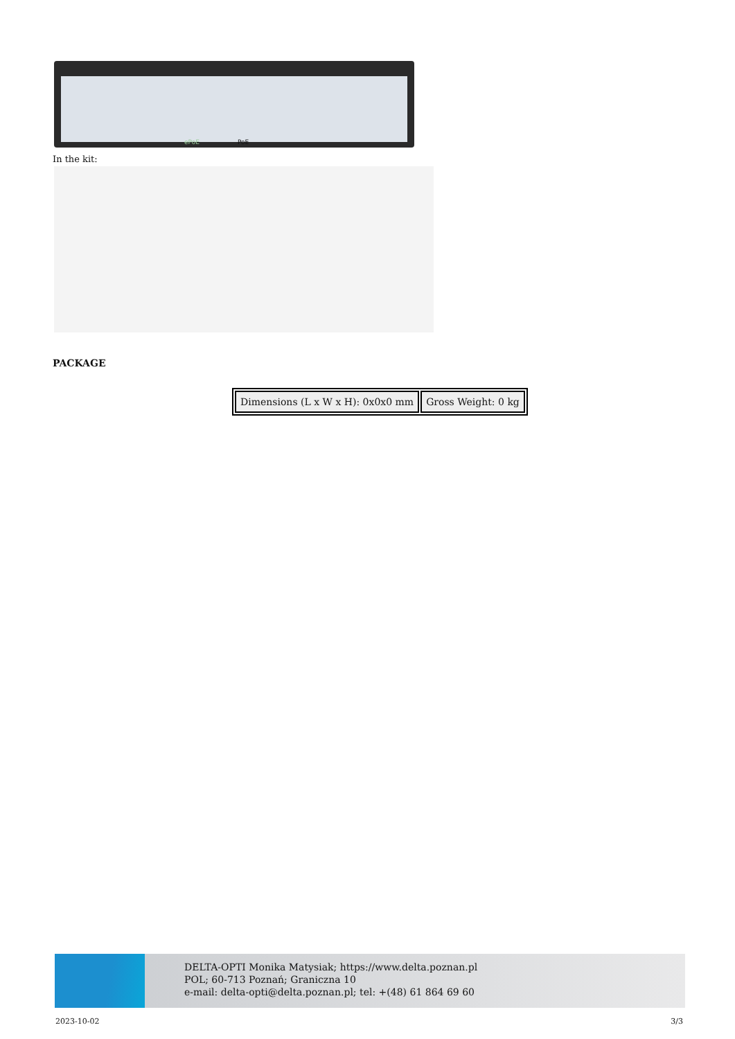ePoE PoE
In the kit:
PACKAGE
| Dimensions (L x W x H): 0x0x0 mm | Gross Weight: 0 kg |
DELTA-OPTI Monika Matysiak; https://www.delta.poznan.pl
POL; 60-713 Poznań; Graniczna 10
e-mail: delta-opti@delta.poznan.pl; tel: +(48) 61 864 69 60
2023-10-02 3/3